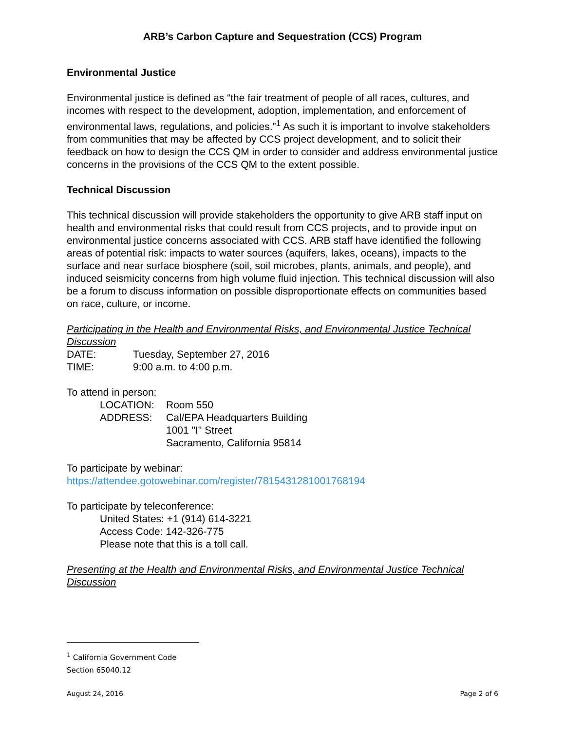ARB’s Carbon Capture and Sequestration (CCS) Program
Environmental Justice
Environmental justice is defined as “the fair treatment of people of all races, cultures, and incomes with respect to the development, adoption, implementation, and enforcement of environmental laws, regulations, and policies.”<sup>1</sup> As such it is important to involve stakeholders from communities that may be affected by CCS project development, and to solicit their feedback on how to design the CCS QM in order to consider and address environmental justice concerns in the provisions of the CCS QM to the extent possible.
Technical Discussion
This technical discussion will provide stakeholders the opportunity to give ARB staff input on health and environmental risks that could result from CCS projects, and to provide input on environmental justice concerns associated with CCS. ARB staff have identified the following areas of potential risk: impacts to water sources (aquifers, lakes, oceans), impacts to the surface and near surface biosphere (soil, soil microbes, plants, animals, and people), and induced seismicity concerns from high volume fluid injection. This technical discussion will also be a forum to discuss information on possible disproportionate effects on communities based on race, culture, or income.
Participating in the Health and Environmental Risks, and Environmental Justice Technical Discussion
DATE: Tuesday, September 27, 2016
TIME: 9:00 a.m. to 4:00 p.m.
To attend in person:
LOCATION: Room 550
ADDRESS: Cal/EPA Headquarters Building
1001 "I" Street
Sacramento, California 95814
To participate by webinar:
https://attendee.gotowebinar.com/register/7815431281001768194
To participate by teleconference:
United States: +1 (914) 614-3221
Access Code: 142-326-775
Please note that this is a toll call.
Presenting at the Health and Environmental Risks, and Environmental Justice Technical Discussion
<sup>1</sup> California Government Code Section 65040.12
August 24, 2016 Page 2 of 6